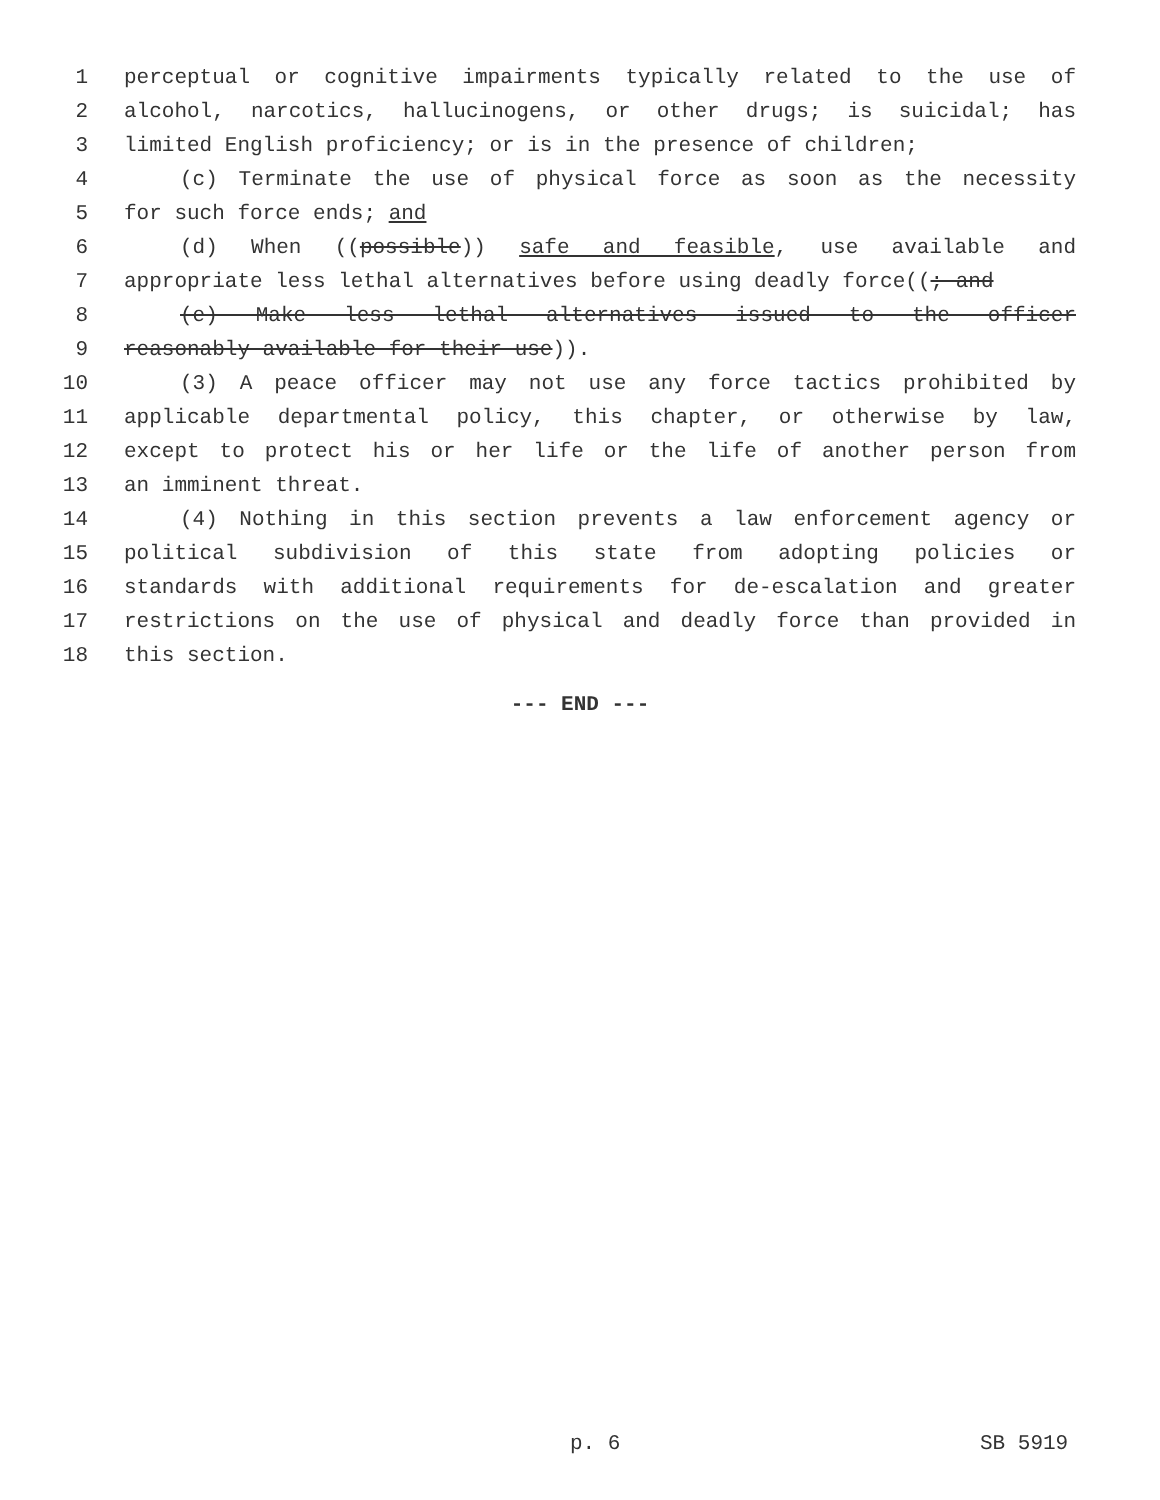1 perceptual or cognitive impairments typically related to the use of
2 alcohol, narcotics, hallucinogens, or other drugs; is suicidal; has
3 limited English proficiency; or is in the presence of children;
4 (c) Terminate the use of physical force as soon as the necessity
5 for such force ends; and
6 (d) When ((possible)) safe and feasible, use available and
7 appropriate less lethal alternatives before using deadly force((; and
8 (e) Make less lethal alternatives issued to the officer
9 reasonably available for their use)).
10 (3) A peace officer may not use any force tactics prohibited by
11 applicable departmental policy, this chapter, or otherwise by law,
12 except to protect his or her life or the life of another person from
13 an imminent threat.
14 (4) Nothing in this section prevents a law enforcement agency or
15 political subdivision of this state from adopting policies or
16 standards with additional requirements for de-escalation and greater
17 restrictions on the use of physical and deadly force than provided in
18 this section.
--- END ---
p. 6 SB 5919